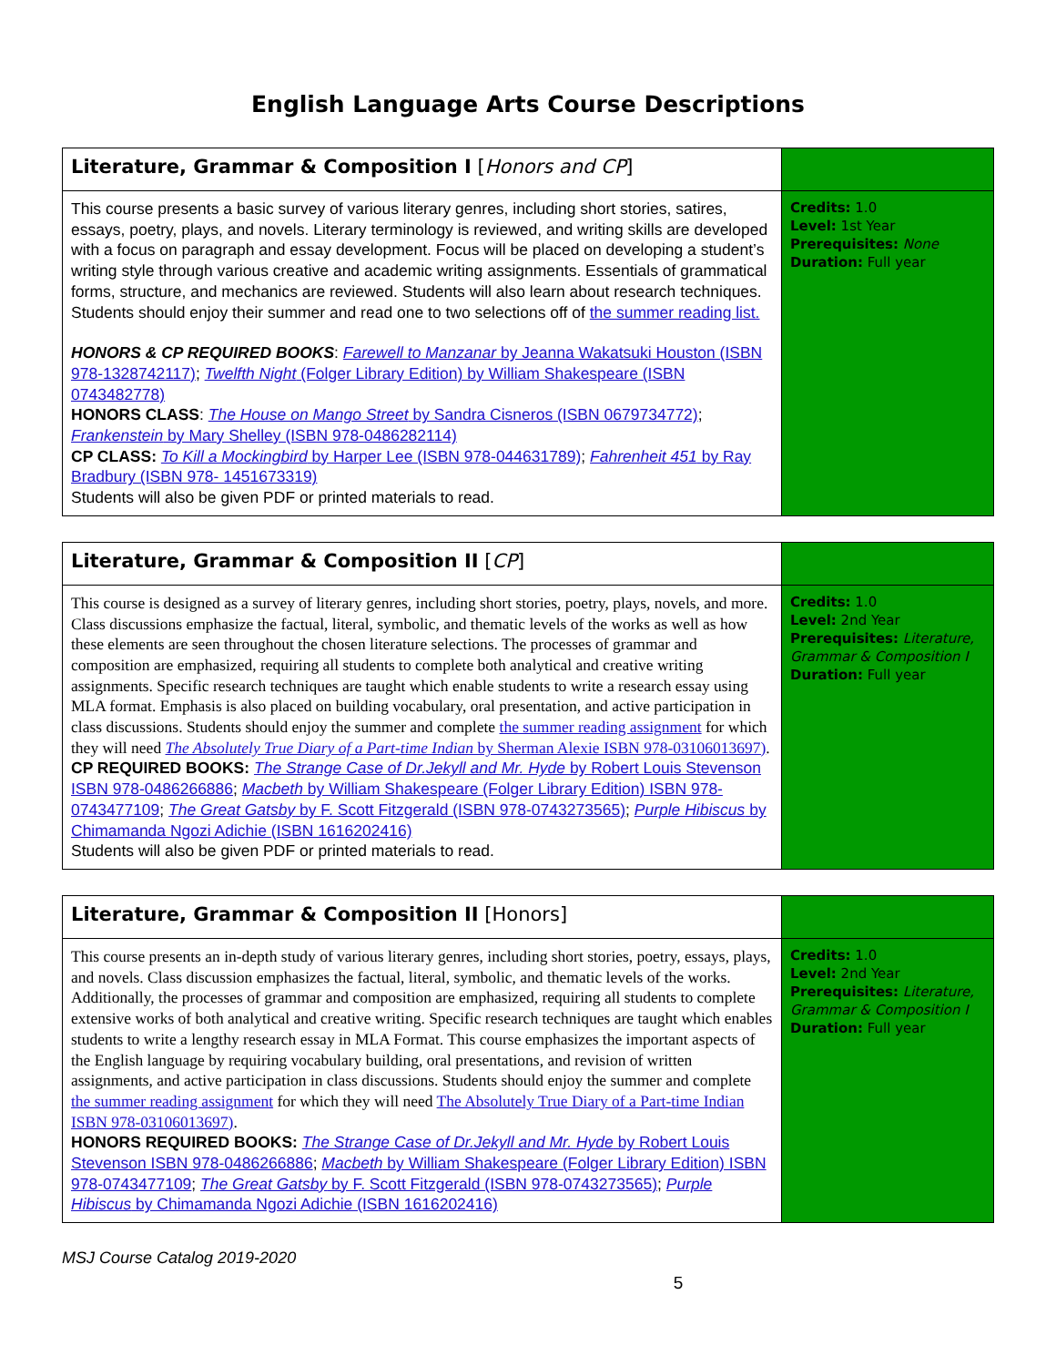English Language Arts Course Descriptions
| Literature, Grammar & Composition I [ Honors and CP ] | |
| This course presents a basic survey of various literary genres, including short stories, satires, essays, poetry, plays, and novels. Literary terminology is reviewed, and writing skills are developed with a focus on paragraph and essay development. Focus will be placed on developing a student’s writing style through various creative and academic writing assignments. Essentials of grammatical forms, structure, and mechanics are reviewed. Students will also learn about research techniques. Students should enjoy their summer and read one to two selections off of the summer reading list. HONORS & CP REQUIRED BOOKS : Farewell to Manzanar by Jeanna Wakatsuki Houston (ISBN 978-1328742117) ; Twelfth Night (Folger Library Edition) by William Shakespeare (ISBN 0743482778) HONORS CLASS : The House on Mango Street by Sandra Cisneros (ISBN 0679734772) ; Frankenstein by Mary Shelley (ISBN 978-0486282114) CP CLASS: To Kill a Mockingbird by Harper Lee (ISBN 978-044631789) ; Fahrenheit 451 by Ray Bradbury (ISBN 978- 1451673319) Students will also be given PDF or printed materials to read. | Credits: 1.0 Level: 1st Year Prerequisites: None Duration: Full year |
| Literature, Grammar & Composition II [ CP ] | |
| This course is designed as a survey of literary genres, including short stories, poetry, plays, novels, and more. Class discussions emphasize the factual, literal, symbolic, and thematic levels of the works as well as how these elements are seen throughout the chosen literature selections. The processes of grammar and composition are emphasized, requiring all students to complete both analytical and creative writing assignments. Specific research techniques are taught which enable students to write a research essay using MLA format. Emphasis is also placed on building vocabulary, oral presentation, and active participation in class discussions. Students should enjoy the summer and complete the summer reading assignment for which they will need The Absolutely True Diary of a Part-time Indian by Sherman Alexie ISBN 978-03106013697) . CP REQUIRED BOOKS: The Strange Case of Dr.Jekyll and Mr. Hyde by Robert Louis Stevenson ISBN 978-0486266886 ; Macbeth by William Shakespeare (Folger Library Edition) ISBN 978-0743477109 ; The Great Gatsby by F. Scott Fitzgerald (ISBN 978-0743273565) ; Purple Hibiscus by Chimamanda Ngozi Adichie (ISBN 1616202416) Students will also be given PDF or printed materials to read. | Credits: 1.0 Level: 2nd Year Prerequisites: Literature, Grammar & Composition I Duration: Full year |
| Literature, Grammar & Composition II [Honors] | |
| This course presents an in-depth study of various literary genres, including short stories, poetry, essays, plays, and novels. Class discussion emphasizes the factual, literal, symbolic, and thematic levels of the works. Additionally, the processes of grammar and composition are emphasized, requiring all students to complete extensive works of both analytical and creative writing. Specific research techniques are taught which enables students to write a lengthy research essay in MLA Format. This course emphasizes the important aspects of the English language by requiring vocabulary building, oral presentations, and revision of written assignments, and active participation in class discussions. Students should enjoy the summer and complete the summer reading assignment for which they will need The Absolutely True Diary of a Part-time Indian ISBN 978-03106013697) . HONORS REQUIRED BOOKS: The Strange Case of Dr.Jekyll and Mr. Hyde by Robert Louis Stevenson ISBN 978-0486266886 ; Macbeth by William Shakespeare (Folger Library Edition) ISBN 978-0743477109 ; The Great Gatsby by F. Scott Fitzgerald (ISBN 978-0743273565) ; Purple Hibiscus by Chimamanda Ngozi Adichie (ISBN 1616202416) | Credits: 1.0 Level: 2nd Year Prerequisites: Literature, Grammar & Composition I Duration: Full year |
MSJ Course Catalog 2019-2020
5